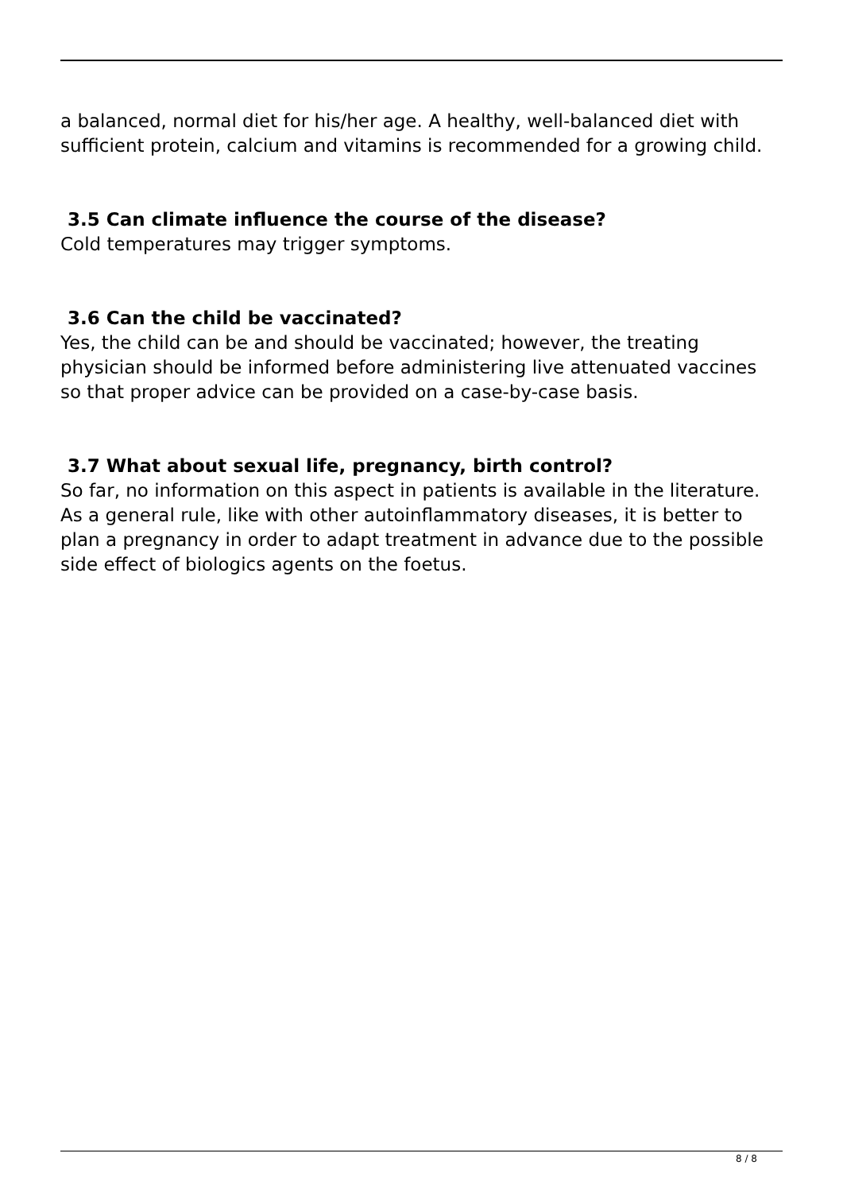a balanced, normal diet for his/her age. A healthy, well-balanced diet with sufficient protein, calcium and vitamins is recommended for a growing child.
3.5 Can climate influence the course of the disease?
Cold temperatures may trigger symptoms.
3.6 Can the child be vaccinated?
Yes, the child can be and should be vaccinated; however, the treating physician should be informed before administering live attenuated vaccines so that proper advice can be provided on a case-by-case basis.
3.7 What about sexual life, pregnancy, birth control?
So far, no information on this aspect in patients is available in the literature. As a general rule, like with other autoinflammatory diseases, it is better to plan a pregnancy in order to adapt treatment in advance due to the possible side effect of biologics agents on the foetus.
8 / 8